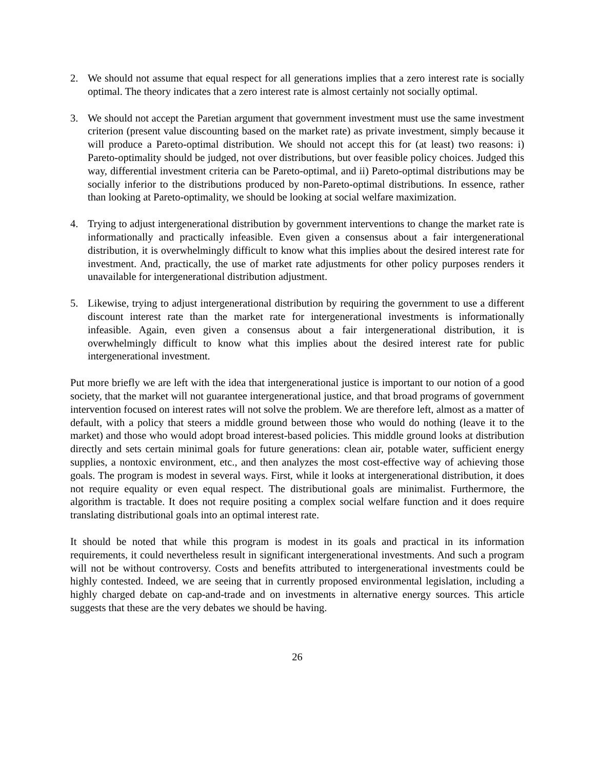2. We should not assume that equal respect for all generations implies that a zero interest rate is socially optimal. The theory indicates that a zero interest rate is almost certainly not socially optimal.
3. We should not accept the Paretian argument that government investment must use the same investment criterion (present value discounting based on the market rate) as private investment, simply because it will produce a Pareto-optimal distribution. We should not accept this for (at least) two reasons: i) Pareto-optimality should be judged, not over distributions, but over feasible policy choices. Judged this way, differential investment criteria can be Pareto-optimal, and ii) Pareto-optimal distributions may be socially inferior to the distributions produced by non-Pareto-optimal distributions. In essence, rather than looking at Pareto-optimality, we should be looking at social welfare maximization.
4. Trying to adjust intergenerational distribution by government interventions to change the market rate is informationally and practically infeasible. Even given a consensus about a fair intergenerational distribution, it is overwhelmingly difficult to know what this implies about the desired interest rate for investment. And, practically, the use of market rate adjustments for other policy purposes renders it unavailable for intergenerational distribution adjustment.
5. Likewise, trying to adjust intergenerational distribution by requiring the government to use a different discount interest rate than the market rate for intergenerational investments is informationally infeasible. Again, even given a consensus about a fair intergenerational distribution, it is overwhelmingly difficult to know what this implies about the desired interest rate for public intergenerational investment.
Put more briefly we are left with the idea that intergenerational justice is important to our notion of a good society, that the market will not guarantee intergenerational justice, and that broad programs of government intervention focused on interest rates will not solve the problem. We are therefore left, almost as a matter of default, with a policy that steers a middle ground between those who would do nothing (leave it to the market) and those who would adopt broad interest-based policies. This middle ground looks at distribution directly and sets certain minimal goals for future generations: clean air, potable water, sufficient energy supplies, a nontoxic environment, etc., and then analyzes the most cost-effective way of achieving those goals. The program is modest in several ways. First, while it looks at intergenerational distribution, it does not require equality or even equal respect. The distributional goals are minimalist. Furthermore, the algorithm is tractable. It does not require positing a complex social welfare function and it does require translating distributional goals into an optimal interest rate.
It should be noted that while this program is modest in its goals and practical in its information requirements, it could nevertheless result in significant intergenerational investments. And such a program will not be without controversy. Costs and benefits attributed to intergenerational investments could be highly contested. Indeed, we are seeing that in currently proposed environmental legislation, including a highly charged debate on cap-and-trade and on investments in alternative energy sources. This article suggests that these are the very debates we should be having.
26